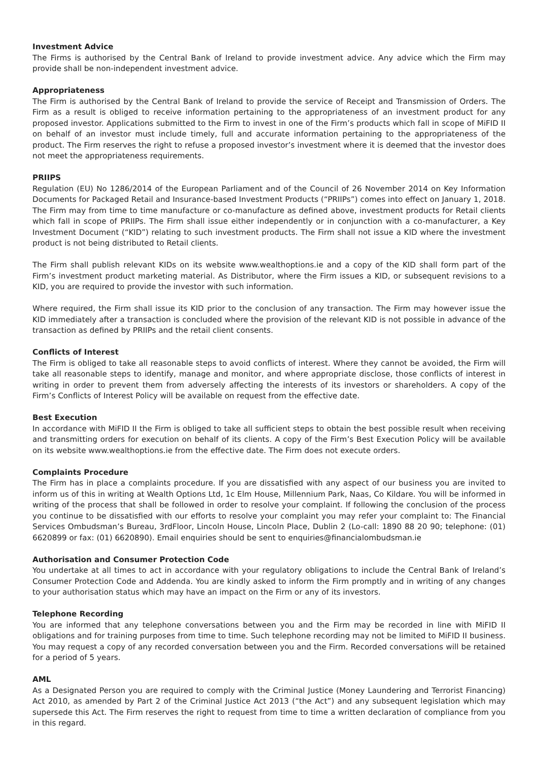Investment Advice
The Firms is authorised by the Central Bank of Ireland to provide investment advice. Any advice which the Firm may provide shall be non-independent investment advice.
Appropriateness
The Firm is authorised by the Central Bank of Ireland to provide the service of Receipt and Transmission of Orders. The Firm as a result is obliged to receive information pertaining to the appropriateness of an investment product for any proposed investor. Applications submitted to the Firm to invest in one of the Firm’s products which fall in scope of MiFID II on behalf of an investor must include timely, full and accurate information pertaining to the appropriateness of the product. The Firm reserves the right to refuse a proposed investor’s investment where it is deemed that the investor does not meet the appropriateness requirements.
PRIIPS
Regulation (EU) No 1286/2014 of the European Parliament and of the Council of 26 November 2014 on Key Information Documents for Packaged Retail and Insurance-based Investment Products (“PRIIPs”) comes into effect on January 1, 2018. The Firm may from time to time manufacture or co-manufacture as defined above, investment products for Retail clients which fall in scope of PRIIPs. The Firm shall issue either independently or in conjunction with a co-manufacturer, a Key Investment Document (“KID”) relating to such investment products. The Firm shall not issue a KID where the investment product is not being distributed to Retail clients.
The Firm shall publish relevant KIDs on its website www.wealthoptions.ie and a copy of the KID shall form part of the Firm’s investment product marketing material. As Distributor, where the Firm issues a KID, or subsequent revisions to a KID, you are required to provide the investor with such information.
Where required, the Firm shall issue its KID prior to the conclusion of any transaction. The Firm may however issue the KID immediately after a transaction is concluded where the provision of the relevant KID is not possible in advance of the transaction as defined by PRIIPs and the retail client consents.
Conflicts of Interest
The Firm is obliged to take all reasonable steps to avoid conflicts of interest. Where they cannot be avoided, the Firm will take all reasonable steps to identify, manage and monitor, and where appropriate disclose, those conflicts of interest in writing in order to prevent them from adversely affecting the interests of its investors or shareholders. A copy of the Firm’s Conflicts of Interest Policy will be available on request from the effective date.
Best Execution
In accordance with MiFID II the Firm is obliged to take all sufficient steps to obtain the best possible result when receiving and transmitting orders for execution on behalf of its clients. A copy of the Firm’s Best Execution Policy will be available on its website www.wealthoptions.ie from the effective date. The Firm does not execute orders.
Complaints Procedure
The Firm has in place a complaints procedure. If you are dissatisfied with any aspect of our business you are invited to inform us of this in writing at Wealth Options Ltd, 1c Elm House, Millennium Park, Naas, Co Kildare. You will be informed in writing of the process that shall be followed in order to resolve your complaint. If following the conclusion of the process you continue to be dissatisfied with our efforts to resolve your complaint you may refer your complaint to: The Financial Services Ombudsman’s Bureau, 3rdFloor, Lincoln House, Lincoln Place, Dublin 2 (Lo-call: 1890 88 20 90; telephone: (01) 6620899 or fax: (01) 6620890). Email enquiries should be sent to enquiries@financialombudsman.ie
Authorisation and Consumer Protection Code
You undertake at all times to act in accordance with your regulatory obligations to include the Central Bank of Ireland’s Consumer Protection Code and Addenda. You are kindly asked to inform the Firm promptly and in writing of any changes to your authorisation status which may have an impact on the Firm or any of its investors.
Telephone Recording
You are informed that any telephone conversations between you and the Firm may be recorded in line with MiFID II obligations and for training purposes from time to time. Such telephone recording may not be limited to MiFID II business. You may request a copy of any recorded conversation between you and the Firm. Recorded conversations will be retained for a period of 5 years.
AML
As a Designated Person you are required to comply with the Criminal Justice (Money Laundering and Terrorist Financing) Act 2010, as amended by Part 2 of the Criminal Justice Act 2013 (“the Act”) and any subsequent legislation which may supersede this Act. The Firm reserves the right to request from time to time a written declaration of compliance from you in this regard.